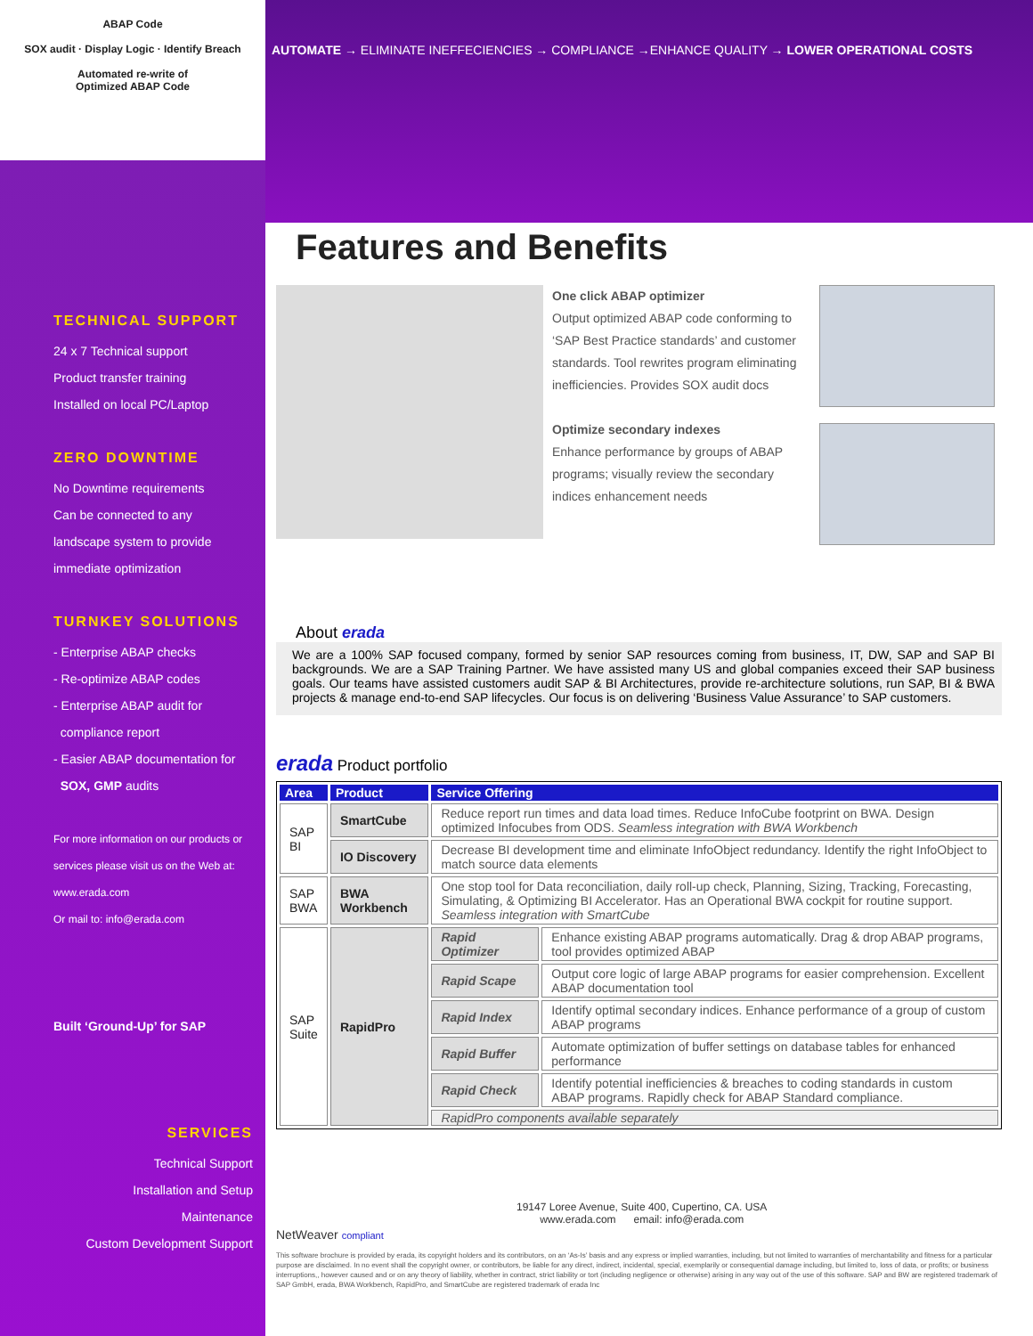ABAP Code
SOX audit · Display Logic · Identify Breach
Automated re-write of
Optimized ABAP Code
TECHNICAL SUPPORT
24 x 7 Technical support
Product transfer training
Installed on local PC/Laptop
ZERO DOWNTIME
No Downtime requirements
Can be connected to any
landscape system to provide
immediate optimization
TURNKEY SOLUTIONS
- Enterprise ABAP checks
- Re-optimize ABAP codes
- Enterprise ABAP audit for
compliance report
- Easier ABAP documentation for
SOX, GMP audits
For more information on our products or
services please visit us on the Web at:
www.erada.com
Or mail to: info@erada.com
Built ‘Ground-Up’ for SAP
SERVICES
Technical Support
Installation and Setup
Maintenance
Custom Development Support
AUTOMATE → ELIMINATE INEFFECIENCIES → COMPLIANCE →ENHANCE QUALITY → LOWER OPERATIONAL COSTS
Features and Benefits
One click ABAP optimizer
Output optimized ABAP code conforming to ‘SAP Best Practice standards’ and customer standards. Tool rewrites program eliminating inefficiencies. Provides SOX audit docs
Optimize secondary indexes
Enhance performance by groups of ABAP programs; visually review the secondary indices enhancement needs
About erada
We are a 100% SAP focused company, formed by senior SAP resources coming from business, IT, DW, SAP and SAP BI backgrounds. We are a SAP Training Partner. We have assisted many US and global companies exceed their SAP business goals. Our teams have assisted customers audit SAP & BI Architectures, provide re-architecture solutions, run SAP, BI & BWA projects & manage end-to-end SAP lifecycles. Our focus is on delivering ‘Business Value Assurance’ to SAP customers.
erada Product portfolio
| Area | Product | Service Offering | |
| --- | --- | --- | --- |
| SAP BI | SmartCube | Reduce report run times and data load times. Reduce InfoCube footprint on BWA. Design optimized Infocubes from ODS. Seamless integration with BWA Workbench | |
| | IO Discovery | Decrease BI development time and eliminate InfoObject redundancy. Identify the right InfoObject to match source data elements | |
| SAP BWA | BWA Workbench | One stop tool for Data reconciliation, daily roll-up check, Planning, Sizing, Tracking, Forecasting, Simulating, & Optimizing BI Accelerator. Has an Operational BWA cockpit for routine support. Seamless integration with SmartCube | |
| SAP Suite | RapidPro | Rapid Optimizer | Enhance existing ABAP programs automatically. Drag & drop ABAP programs, tool provides optimized ABAP |
| | | Rapid Scape | Output core logic of large ABAP programs for easier comprehension. Excellent ABAP documentation tool |
| | | Rapid Index | Identify optimal secondary indices. Enhance performance of a group of custom ABAP programs |
| | | Rapid Buffer | Automate optimization of buffer settings on database tables for enhanced performance |
| | | Rapid Check | Identify potential inefficiencies & breaches to coding standards in custom ABAP programs. Rapidly check for ABAP Standard compliance. |
| | | RapidPro components available separately | |
NetWeaver compliant
19147 Loree Avenue, Suite 400, Cupertino, CA. USA
www.erada.com email: info@erada.com
This software brochure is provided by erada, its copyright holders and its contributors, on an ‘As-Is’ basis and any express or implied warranties, including, but not limited to warranties of merchantability and fitness for a particular purpose are disclaimed. In no event shall the copyright owner, or contributors, be liable for any direct, indirect, incidental, special, exemplarily or consequential damage including, but limited to, loss of data, or profits; or business interruptions,, however caused and or on any theory of liability, whether in contract, strict liability or tort (including negligence or otherwise) arising in any way out of the use of this software. SAP and BW are registered trademark of SAP GmbH, erada, BWA Workbench, RapidPro, and SmartCube are registered trademark of erada Inc